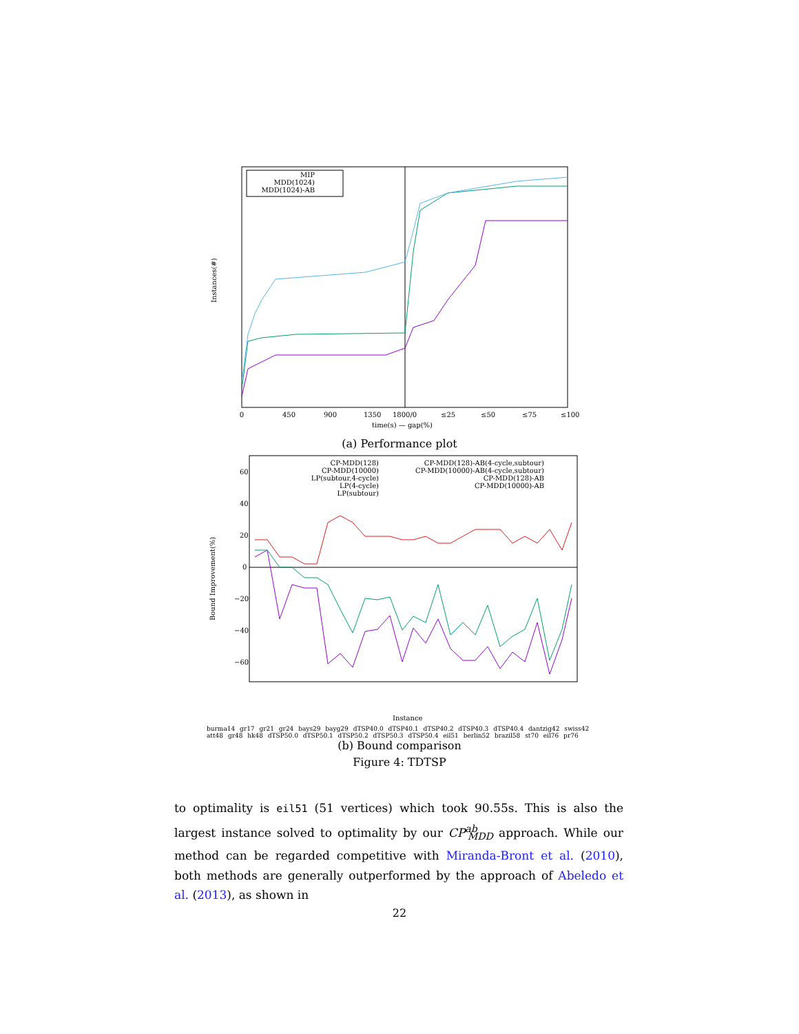MIP
MDD(1024)
MDD(1024)-AB
Instances(#)
0
450
900
1350
1800/0
≤25
≤50
≤75
≤100
time(s) — gap(%)
(a) Performance plot
CP-MDD(128)
CP-MDD(10000)
LP(subtour,4-cycle)
LP(4-cycle)
LP(subtour)
CP-MDD(128)-AB(4-cycle,subtour)
CP-MDD(10000)-AB(4-cycle,subtour)
CP-MDD(128)-AB
CP-MDD(10000)-AB
60
40
20
0
−20
−40
−60
Bound Improvement(%)
Instance
burma14 gr17 gr21 gr24 bays29 bayg29 dTSP40.0 dTSP40.1 dTSP40.2 dTSP40.3 dTSP40.4 dantzig42 swiss42 att48 gr48 hk48 dTSP50.0 dTSP50.1 dTSP50.2 dTSP50.3 dTSP50.4 eil51 berlin52 brazil58 st70 eil76 pr76
(b) Bound comparison
Figure 4: TDTSP
to optimality is eil51 (51 vertices) which took 90.55s. This is also the largest instance solved to optimality by our CP<sup>ab</sup><sub>MDD</sub> approach. While our method can be regarded competitive with Miranda-Bront et al. (2010), both methods are generally outperformed by the approach of Abeledo et al. (2013), as shown in
22